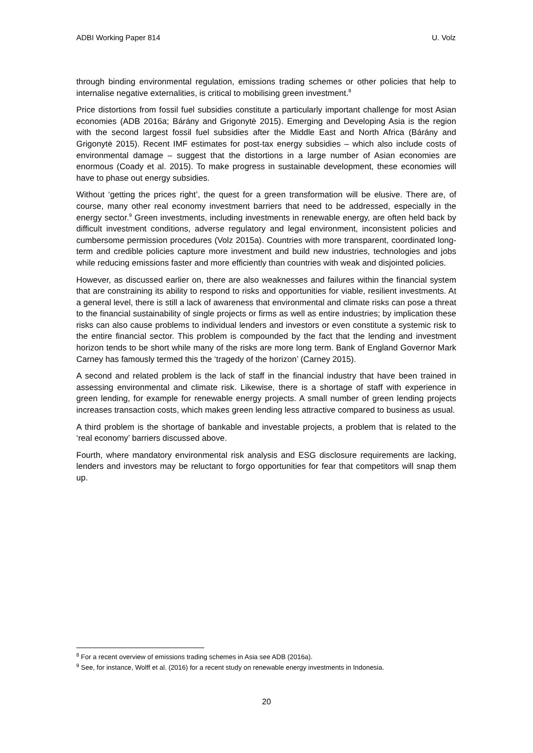ADBI Working Paper 814 U. Volz
through binding environmental regulation, emissions trading schemes or other policies that help to internalise negative externalities, is critical to mobilising green investment.<sup>8</sup>
Price distortions from fossil fuel subsidies constitute a particularly important challenge for most Asian economies (ADB 2016a; Bárány and Grigonytė 2015). Emerging and Developing Asia is the region with the second largest fossil fuel subsidies after the Middle East and North Africa (Bárány and Grigonytė 2015). Recent IMF estimates for post-tax energy subsidies – which also include costs of environmental damage – suggest that the distortions in a large number of Asian economies are enormous (Coady et al. 2015). To make progress in sustainable development, these economies will have to phase out energy subsidies.
Without ‘getting the prices right’, the quest for a green transformation will be elusive. There are, of course, many other real economy investment barriers that need to be addressed, especially in the energy sector.<sup>9</sup> Green investments, including investments in renewable energy, are often held back by difficult investment conditions, adverse regulatory and legal environment, inconsistent policies and cumbersome permission procedures (Volz 2015a). Countries with more transparent, coordinated long-term and credible policies capture more investment and build new industries, technologies and jobs while reducing emissions faster and more efficiently than countries with weak and disjointed policies.
However, as discussed earlier on, there are also weaknesses and failures within the financial system that are constraining its ability to respond to risks and opportunities for viable, resilient investments. At a general level, there is still a lack of awareness that environmental and climate risks can pose a threat to the financial sustainability of single projects or firms as well as entire industries; by implication these risks can also cause problems to individual lenders and investors or even constitute a systemic risk to the entire financial sector. This problem is compounded by the fact that the lending and investment horizon tends to be short while many of the risks are more long term. Bank of England Governor Mark Carney has famously termed this the ‘tragedy of the horizon’ (Carney 2015).
A second and related problem is the lack of staff in the financial industry that have been trained in assessing environmental and climate risk. Likewise, there is a shortage of staff with experience in green lending, for example for renewable energy projects. A small number of green lending projects increases transaction costs, which makes green lending less attractive compared to business as usual.
A third problem is the shortage of bankable and investable projects, a problem that is related to the ‘real economy’ barriers discussed above.
Fourth, where mandatory environmental risk analysis and ESG disclosure requirements are lacking, lenders and investors may be reluctant to forgo opportunities for fear that competitors will snap them up.
<sup>8</sup> For a recent overview of emissions trading schemes in Asia see ADB (2016a).
<sup>9</sup> See, for instance, Wolff et al. (2016) for a recent study on renewable energy investments in Indonesia.
20